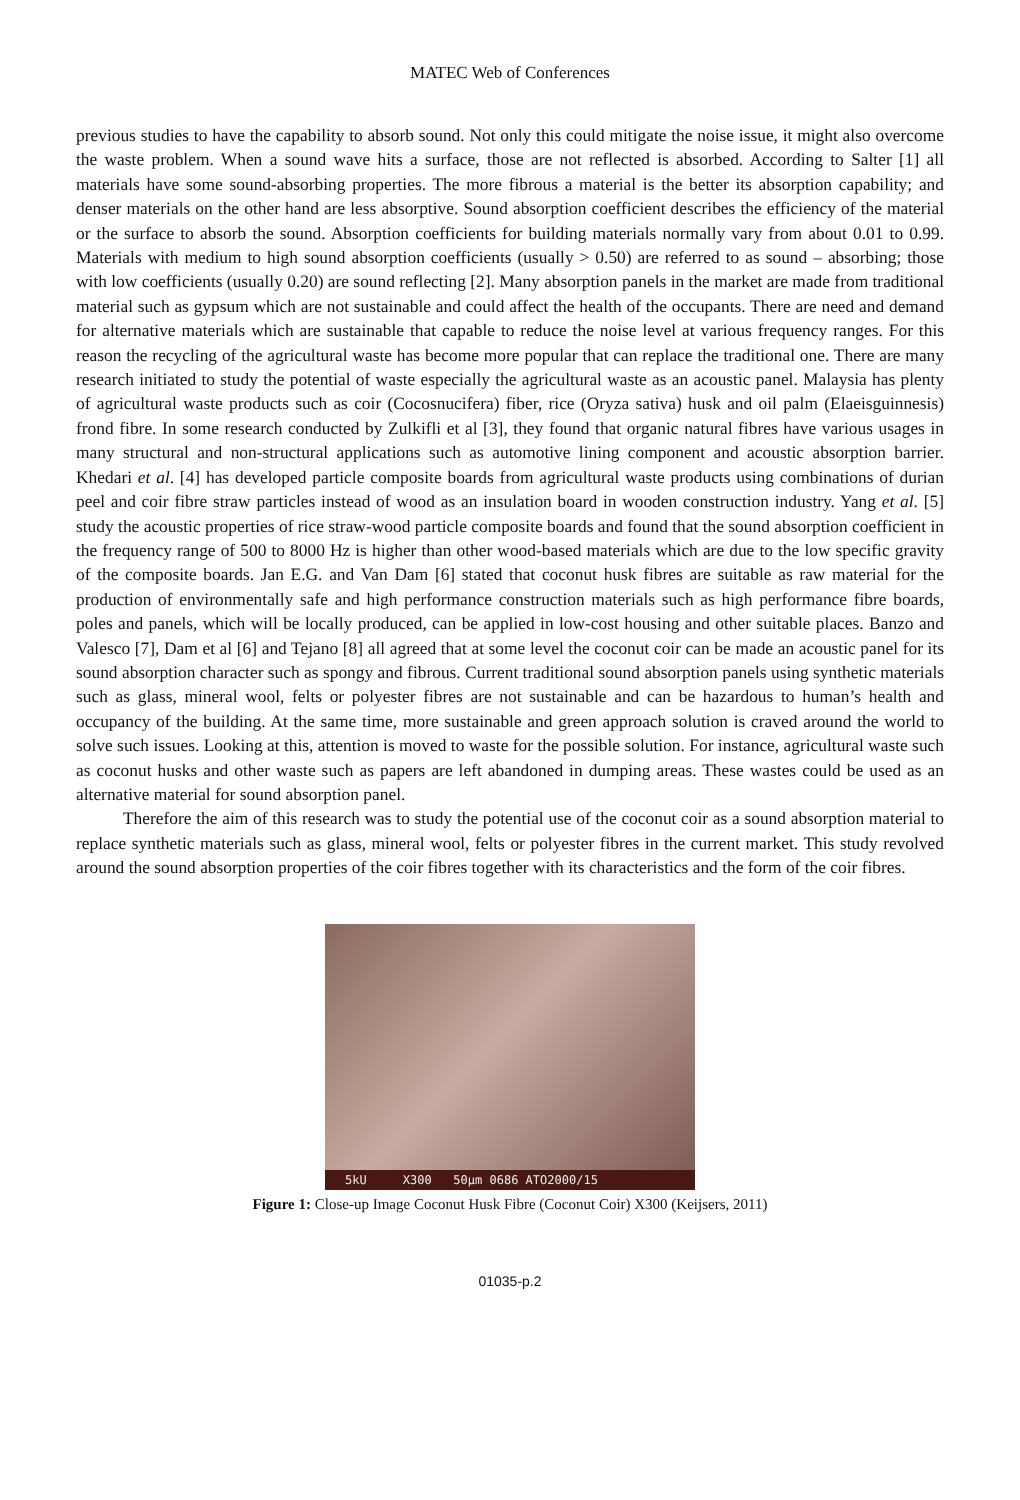MATEC Web of Conferences
previous studies to have the capability to absorb sound. Not only this could mitigate the noise issue, it might also overcome the waste problem. When a sound wave hits a surface, those are not reflected is absorbed. According to Salter [1] all materials have some sound-absorbing properties. The more fibrous a material is the better its absorption capability; and denser materials on the other hand are less absorptive. Sound absorption coefficient describes the efficiency of the material or the surface to absorb the sound. Absorption coefficients for building materials normally vary from about 0.01 to 0.99. Materials with medium to high sound absorption coefficients (usually > 0.50) are referred to as sound – absorbing; those with low coefficients (usually 0.20) are sound reflecting [2]. Many absorption panels in the market are made from traditional material such as gypsum which are not sustainable and could affect the health of the occupants. There are need and demand for alternative materials which are sustainable that capable to reduce the noise level at various frequency ranges. For this reason the recycling of the agricultural waste has become more popular that can replace the traditional one. There are many research initiated to study the potential of waste especially the agricultural waste as an acoustic panel. Malaysia has plenty of agricultural waste products such as coir (Cocosnucifera) fiber, rice (Oryza sativa) husk and oil palm (Elaeisguinnesis) frond fibre. In some research conducted by Zulkifli et al [3], they found that organic natural fibres have various usages in many structural and non-structural applications such as automotive lining component and acoustic absorption barrier. Khedari et al. [4] has developed particle composite boards from agricultural waste products using combinations of durian peel and coir fibre straw particles instead of wood as an insulation board in wooden construction industry. Yang et al. [5] study the acoustic properties of rice straw-wood particle composite boards and found that the sound absorption coefficient in the frequency range of 500 to 8000 Hz is higher than other wood-based materials which are due to the low specific gravity of the composite boards. Jan E.G. and Van Dam [6] stated that coconut husk fibres are suitable as raw material for the production of environmentally safe and high performance construction materials such as high performance fibre boards, poles and panels, which will be locally produced, can be applied in low-cost housing and other suitable places. Banzo and Valesco [7], Dam et al [6] and Tejano [8] all agreed that at some level the coconut coir can be made an acoustic panel for its sound absorption character such as spongy and fibrous. Current traditional sound absorption panels using synthetic materials such as glass, mineral wool, felts or polyester fibres are not sustainable and can be hazardous to human’s health and occupancy of the building. At the same time, more sustainable and green approach solution is craved around the world to solve such issues. Looking at this, attention is moved to waste for the possible solution. For instance, agricultural waste such as coconut husks and other waste such as papers are left abandoned in dumping areas. These wastes could be used as an alternative material for sound absorption panel.
Therefore the aim of this research was to study the potential use of the coconut coir as a sound absorption material to replace synthetic materials such as glass, mineral wool, felts or polyester fibres in the current market. This study revolved around the sound absorption properties of the coir fibres together with its characteristics and the form of the coir fibres.
5kU X300 50µm 0686 ATO2000/15
Figure 1: Close-up Image Coconut Husk Fibre (Coconut Coir) X300 (Keijsers, 2011)
01035-p.2